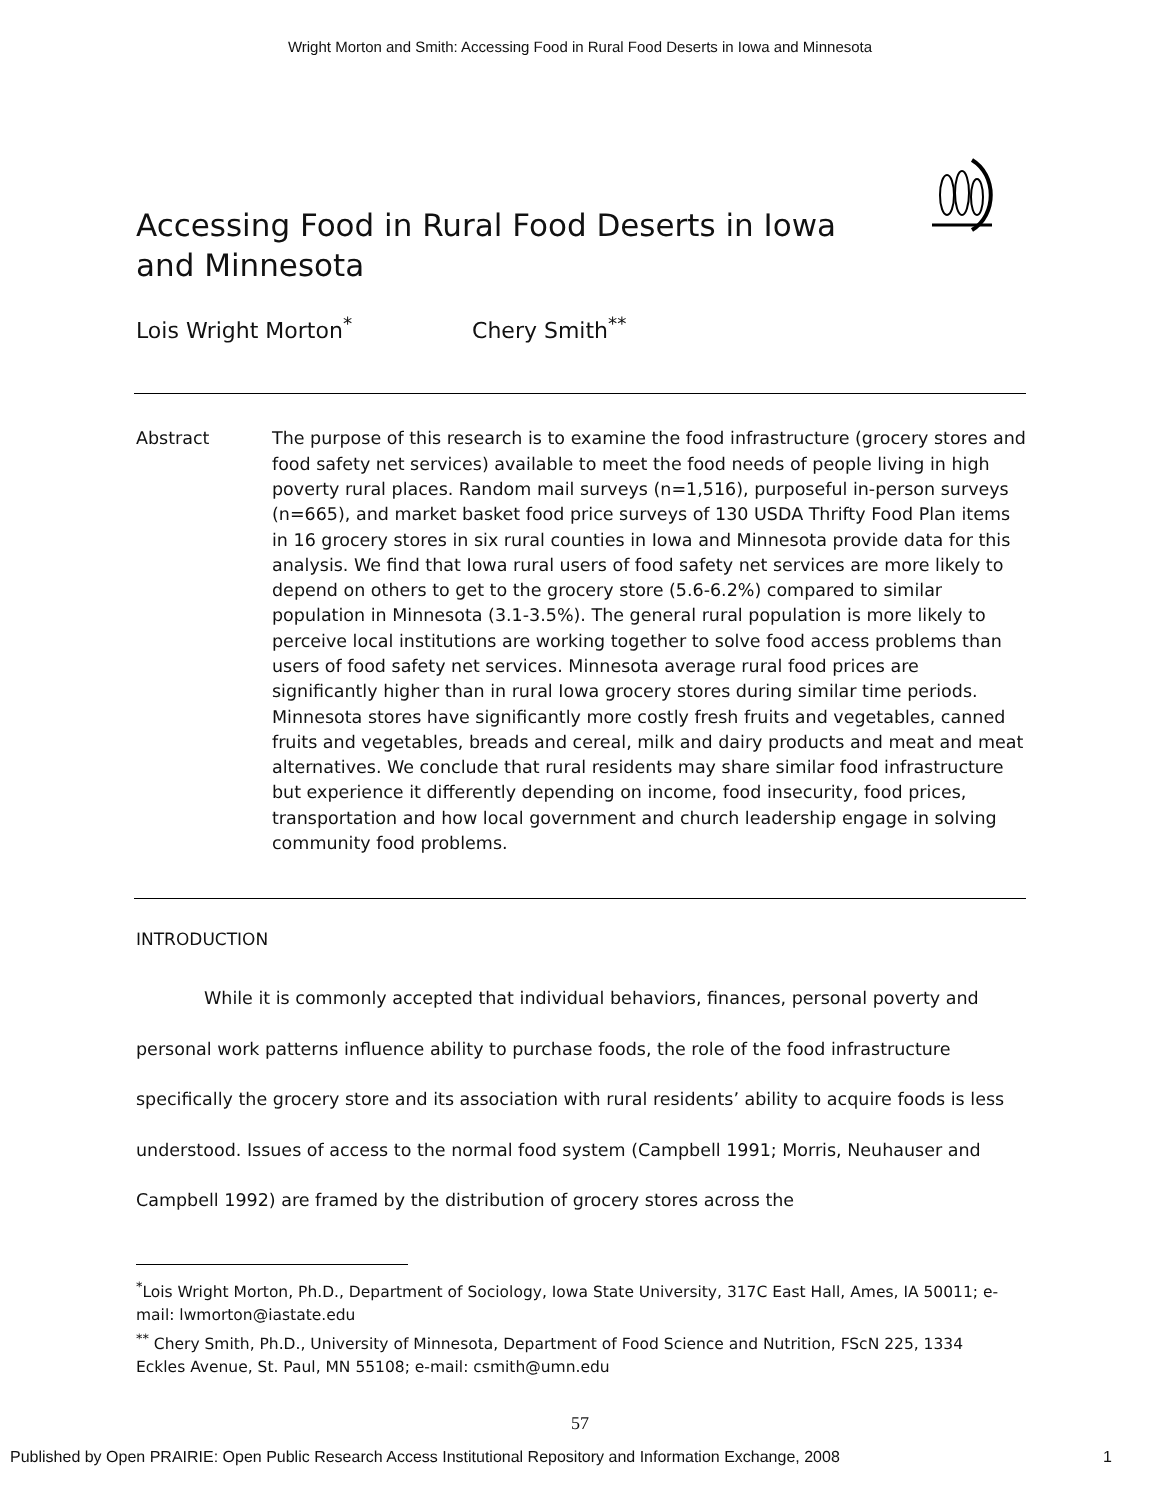Wright Morton and Smith: Accessing Food in Rural Food Deserts in Iowa and Minnesota
Accessing Food in Rural Food Deserts in Iowa and Minnesota
Lois Wright Morton<sup>*</sup> Chery Smith<sup>**</sup>
Abstract The purpose of this research is to examine the food infrastructure (grocery stores and food safety net services) available to meet the food needs of people living in high poverty rural places. Random mail surveys (n=1,516), purposeful in-person surveys (n=665), and market basket food price surveys of 130 USDA Thrifty Food Plan items in 16 grocery stores in six rural counties in Iowa and Minnesota provide data for this analysis. We find that Iowa rural users of food safety net services are more likely to depend on others to get to the grocery store (5.6-6.2%) compared to similar population in Minnesota (3.1-3.5%). The general rural population is more likely to perceive local institutions are working together to solve food access problems than users of food safety net services. Minnesota average rural food prices are significantly higher than in rural Iowa grocery stores during similar time periods. Minnesota stores have significantly more costly fresh fruits and vegetables, canned fruits and vegetables, breads and cereal, milk and dairy products and meat and meat alternatives. We conclude that rural residents may share similar food infrastructure but experience it differently depending on income, food insecurity, food prices, transportation and how local government and church leadership engage in solving community food problems.
INTRODUCTION
While it is commonly accepted that individual behaviors, finances, personal poverty and personal work patterns influence ability to purchase foods, the role of the food infrastructure specifically the grocery store and its association with rural residents’ ability to acquire foods is less understood. Issues of access to the normal food system (Campbell 1991; Morris, Neuhauser and Campbell 1992) are framed by the distribution of grocery stores across the
<sup>*</sup> Lois Wright Morton, Ph.D., Department of Sociology, Iowa State University, 317C East Hall, Ames, IA 50011; e-mail: lwmorton@iastate.edu
<sup>**</sup> Chery Smith, Ph.D., University of Minnesota, Department of Food Science and Nutrition, FScN 225, 1334 Eckles Avenue, St. Paul, MN 55108; e-mail: csmith@umn.edu
57
Published by Open PRAIRIE: Open Public Research Access Institutional Repository and Information Exchange, 2008 1